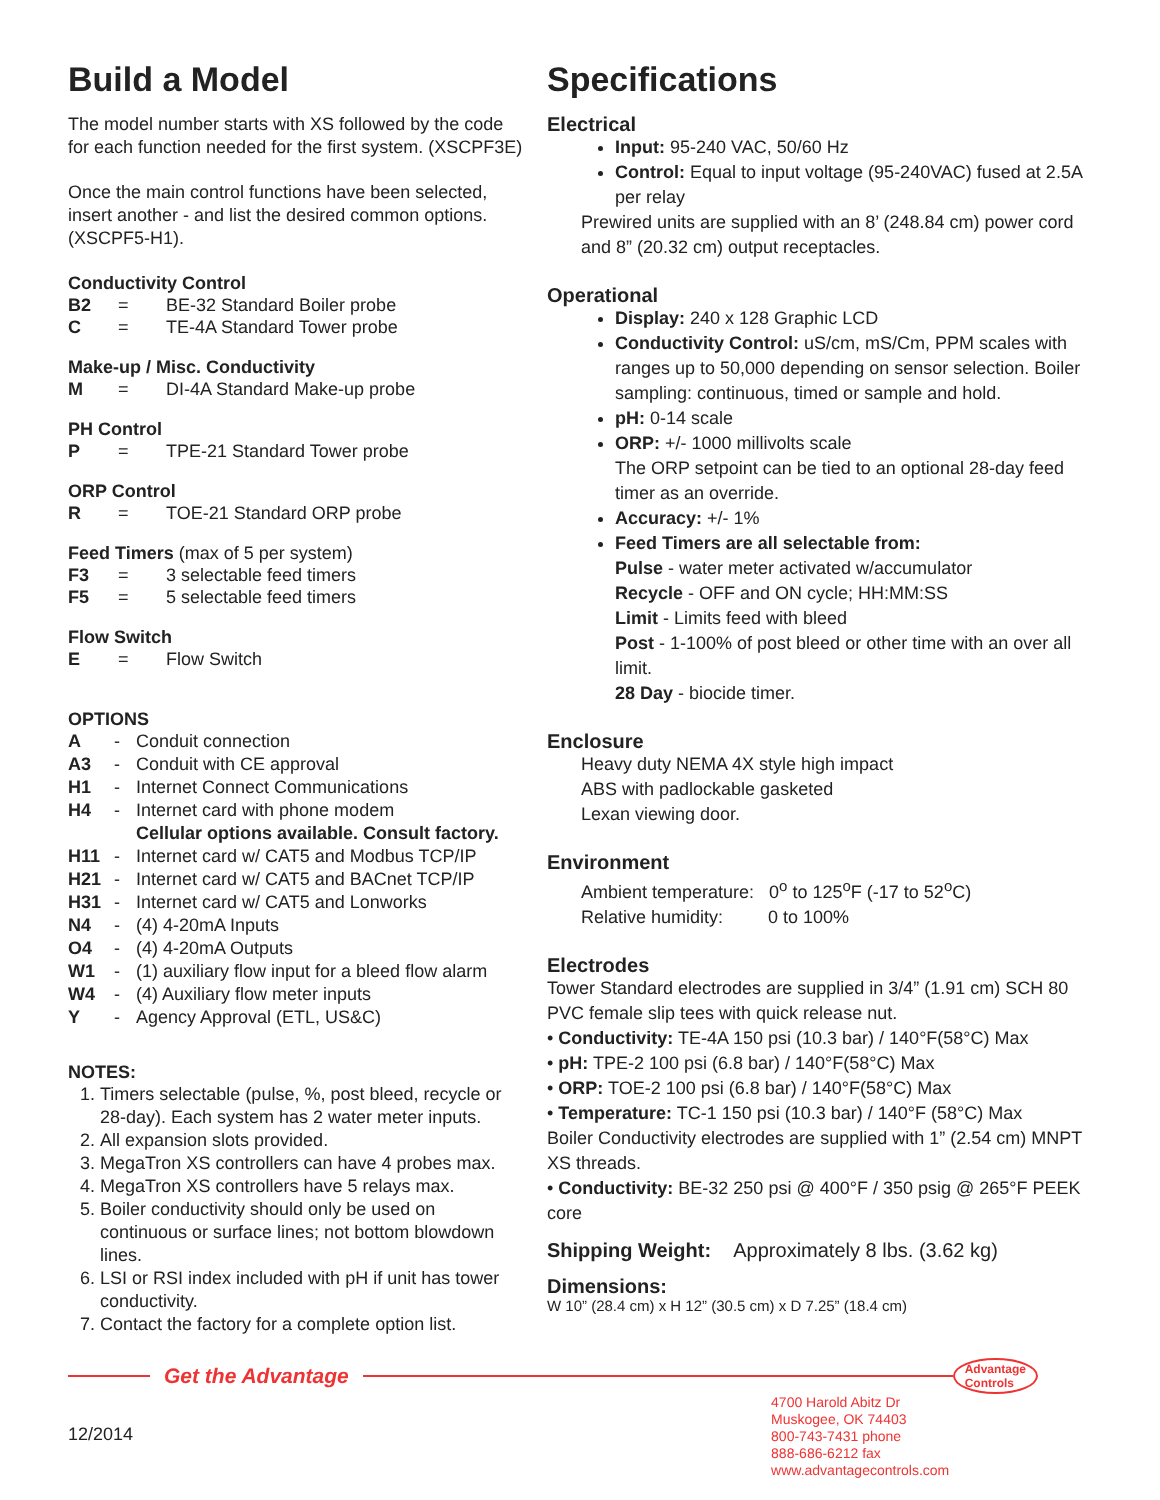Build a Model
The model number starts with XS followed by the code for each function needed for the first system. (XSCPF3E)
Once the main control functions have been selected, insert another - and list the desired common options. (XSCPF5-H1).
Conductivity Control
B2 = BE-32 Standard Boiler probe
C = TE-4A Standard Tower probe
Make-up / Misc. Conductivity
M = DI-4A Standard Make-up probe
PH Control
P = TPE-21 Standard Tower probe
ORP Control
R = TOE-21 Standard ORP probe
Feed Timers (max of 5 per system)
F3 = 3 selectable feed timers
F5 = 5 selectable feed timers
Flow Switch
E = Flow Switch
OPTIONS
A - Conduit connection
A3 - Conduit with CE approval
H1 - Internet Connect Communications
H4 - Internet card with phone modem
Cellular options available. Consult factory.
H11 - Internet card w/ CAT5 and Modbus TCP/IP
H21 - Internet card w/ CAT5 and BACnet TCP/IP
H31 - Internet card w/ CAT5 and Lonworks
N4 - (4) 4-20mA Inputs
O4 - (4) 4-20mA Outputs
W1 - (1) auxiliary flow input for a bleed flow alarm
W4 - (4) Auxiliary flow meter inputs
Y - Agency Approval (ETL, US&C)
NOTES:
1. Timers selectable (pulse, %, post bleed, recycle or 28-day). Each system has 2 water meter inputs.
2. All expansion slots provided.
3. MegaTron XS controllers can have 4 probes max.
4. MegaTron XS controllers have 5 relays max.
5. Boiler conductivity should only be used on continuous or surface lines; not bottom blowdown lines.
6. LSI or RSI index included with pH if unit has tower conductivity.
7. Contact the factory for a complete option list.
Specifications
Electrical
Input: 95-240 VAC, 50/60 Hz
Control: Equal to input voltage (95-240VAC) fused at 2.5A per relay
Prewired units are supplied with an 8’ (248.84 cm) power cord and 8” (20.32 cm) output receptacles.
Operational
Display: 240 x 128 Graphic LCD
Conductivity Control: uS/cm, mS/Cm, PPM scales with ranges up to 50,000 depending on sensor selection. Boiler sampling: continuous, timed or sample and hold.
pH: 0-14 scale
ORP: +/- 1000 millivolts scale
The ORP setpoint can be tied to an optional 28-day feed timer as an override.
Accuracy: +/- 1%
Feed Timers are all selectable from:
Pulse - water meter activated w/accumulator
Recycle - OFF and ON cycle; HH:MM:SS
Limit - Limits feed with bleed
Post - 1-100% of post bleed or other time with an over all limit.
28 Day - biocide timer.
Enclosure
Heavy duty NEMA 4X style high impact
ABS with padlockable gasketed
Lexan viewing door.
Environment
Ambient temperature: 0<sup>o</sup> to 125<sup>o</sup>F (-17 to 52<sup>o</sup>C)
Relative humidity: 0 to 100%
Electrodes
Tower Standard electrodes are supplied in 3/4” (1.91 cm) SCH 80 PVC female slip tees with quick release nut.
• Conductivity: TE-4A 150 psi (10.3 bar) / 140°F(58°C) Max
• pH: TPE-2 100 psi (6.8 bar) / 140°F(58°C) Max
• ORP: TOE-2 100 psi (6.8 bar) / 140°F(58°C) Max
• Temperature: TC-1 150 psi (10.3 bar) / 140°F (58°C) Max
Boiler Conductivity electrodes are supplied with 1” (2.54 cm) MNPT XS threads.
• Conductivity: BE-32 250 psi @ 400°F / 350 psig @ 265°F PEEK core
Shipping Weight: Approximately 8 lbs. (3.62 kg)
Dimensions:
W 10” (28.4 cm) x H 12” (30.5 cm) x D 7.25” (18.4 cm)
Get the Advantage
Advantage
Controls
12/2014
4700 Harold Abitz Dr
Muskogee, OK 74403
800-743-7431 phone
888-686-6212 fax
www.advantagecontrols.com